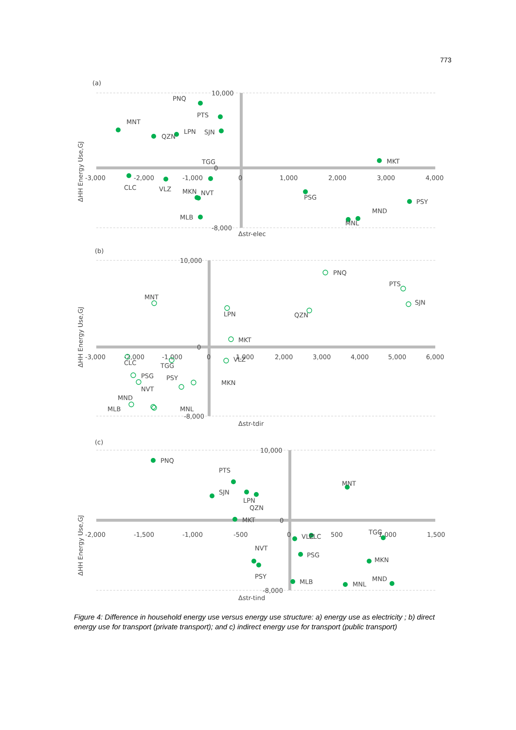773
(a)
ΔHH Energy Use,GJ
Δstr-elec
10,000
0
-8,000
-3,000
-2,000
-1,000
0
1,000
2,000
3,000
4,000
PNQ
PTS
MNT
QZN
LPN
SJN
TGG
MKT
CLC
VLZ
MKN
NVT
PSG
PSY
MLB
MND
MNL
(b)
ΔHH Energy Use,GJ
Δstr-tdir
10,000
0
-8,000
-3,000
-2,000
-1,000
0
1,000
2,000
3,000
4,000
5,000
6,000
PNQ
PTS
SJN
MNT
LPN
QZN
MKT
CLC
TGG
VLZ
PSG
PSY
MKN
NVT
MND
MLB
MNL
(c)
ΔHH Energy Use,GJ
Δstr-tind
10,000
0
-8,000
-2,000
-1,500
-1,000
-500
0
500
1,000
1,500
PNQ
PTS
SJN
LPN
QZN
MNT
MKT
VLZ
CLC
TGG
PSG
MKN
NVT
PSY
MLB
MNL
MND
Figure 4: Difference in household energy use versus energy use structure: a) energy use as electricity ; b) direct energy use for transport (private transport); and c) indirect energy use for transport (public transport)